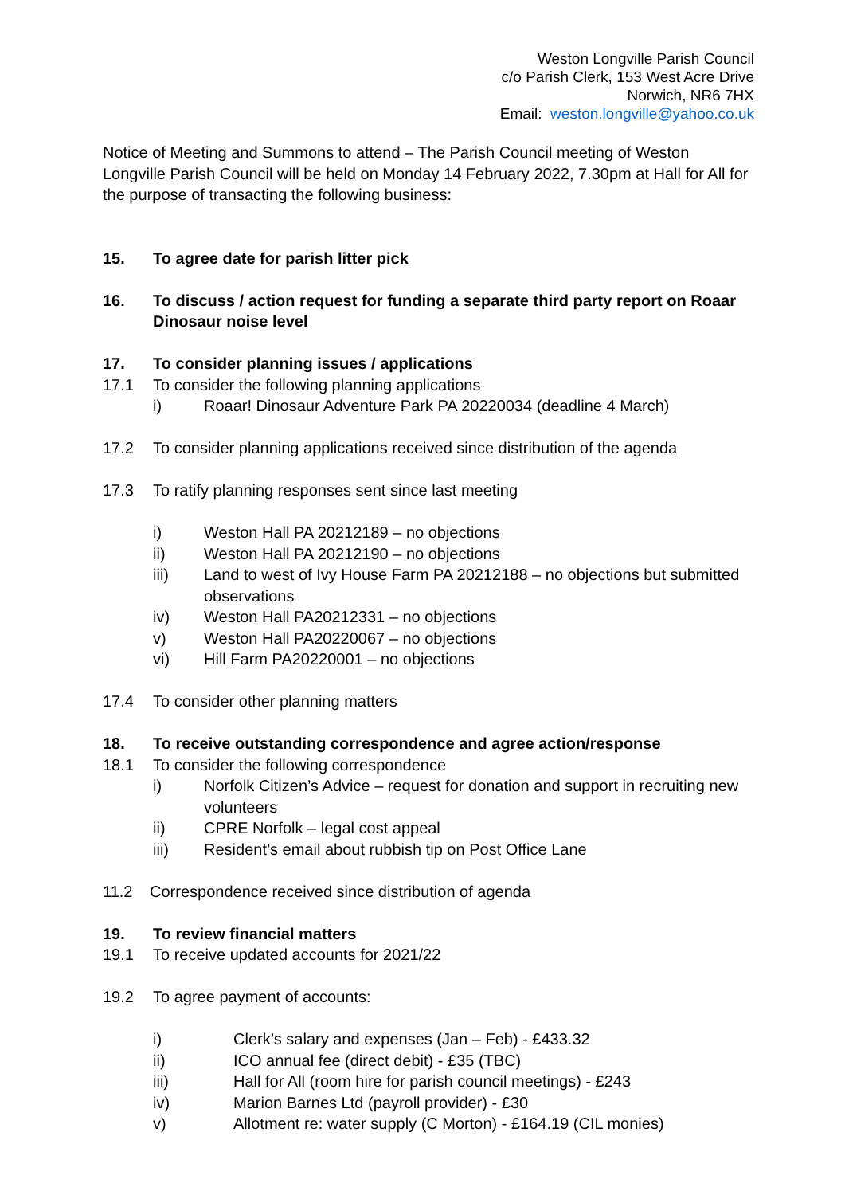Weston Longville Parish Council
c/o Parish Clerk, 153 West Acre Drive
Norwich, NR6 7HX
Email: weston.longville@yahoo.co.uk
Notice of Meeting and Summons to attend – The Parish Council meeting of Weston Longville Parish Council will be held on Monday 14 February 2022, 7.30pm at Hall for All for the purpose of transacting the following business:
15. To agree date for parish litter pick
16. To discuss / action request for funding a separate third party report on Roaar Dinosaur noise level
17. To consider planning issues / applications
17.1 To consider the following planning applications
i) Roaar! Dinosaur Adventure Park PA 20220034 (deadline 4 March)
17.2 To consider planning applications received since distribution of the agenda
17.3 To ratify planning responses sent since last meeting
i) Weston Hall PA 20212189 – no objections
ii) Weston Hall PA 20212190 – no objections
iii) Land to west of Ivy House Farm PA 20212188 – no objections but submitted observations
iv) Weston Hall PA20212331 – no objections
v) Weston Hall PA20220067 – no objections
vi) Hill Farm PA20220001 – no objections
17.4 To consider other planning matters
18. To receive outstanding correspondence and agree action/response
18.1 To consider the following correspondence
i) Norfolk Citizen’s Advice – request for donation and support in recruiting new volunteers
ii) CPRE Norfolk – legal cost appeal
iii) Resident’s email about rubbish tip on Post Office Lane
11.2 Correspondence received since distribution of agenda
19. To review financial matters
19.1 To receive updated accounts for 2021/22
19.2 To agree payment of accounts:
i) Clerk’s salary and expenses (Jan – Feb) - £433.32
ii) ICO annual fee (direct debit) - £35 (TBC)
iii) Hall for All (room hire for parish council meetings) - £243
iv) Marion Barnes Ltd (payroll provider) - £30
v) Allotment re: water supply (C Morton) - £164.19 (CIL monies)